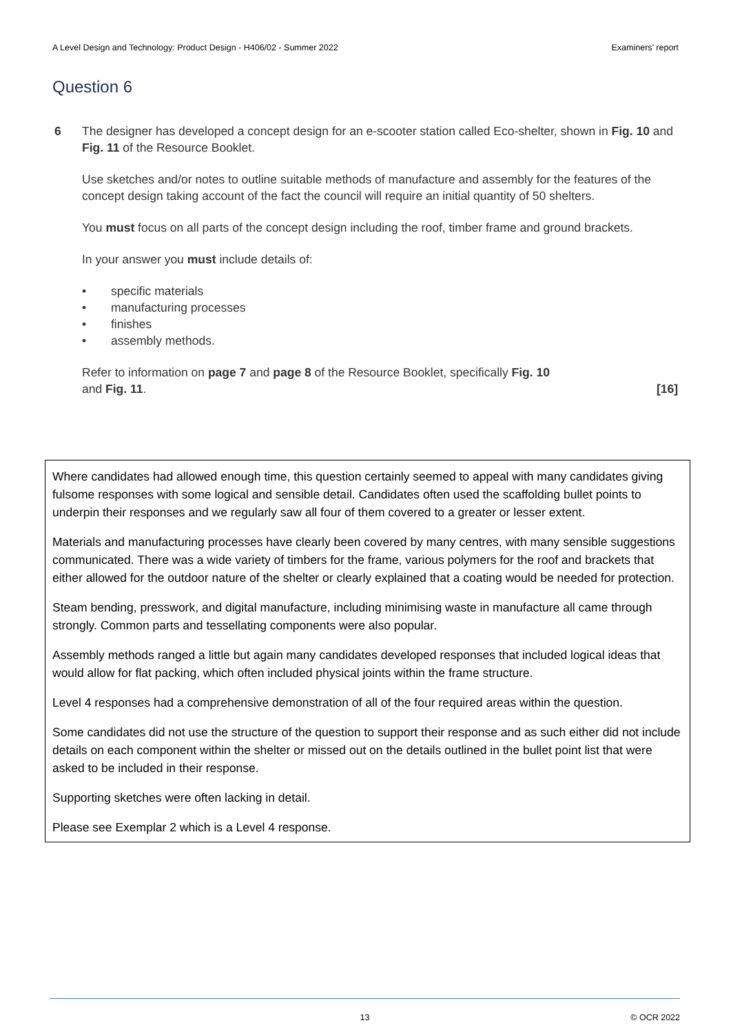A Level Design and Technology: Product Design - H406/02 - Summer 2022 Examiners’ report
Question 6
6
The designer has developed a concept design for an e-scooter station called Eco-shelter, shown in Fig. 10 and Fig. 11 of the Resource Booklet.
Use sketches and/or notes to outline suitable methods of manufacture and assembly for the features of the concept design taking account of the fact the council will require an initial quantity of 50 shelters.
You must focus on all parts of the concept design including the roof, timber frame and ground brackets.
In your answer you must include details of:
• specific materials
• manufacturing processes
• finishes
• assembly methods.
Refer to information on page 7 and page 8 of the Resource Booklet, specifically Fig. 10
and Fig. 11. [16]
Where candidates had allowed enough time, this question certainly seemed to appeal with many candidates giving fulsome responses with some logical and sensible detail. Candidates often used the scaffolding bullet points to underpin their responses and we regularly saw all four of them covered to a greater or lesser extent.
Materials and manufacturing processes have clearly been covered by many centres, with many sensible suggestions communicated. There was a wide variety of timbers for the frame, various polymers for the roof and brackets that either allowed for the outdoor nature of the shelter or clearly explained that a coating would be needed for protection.
Steam bending, presswork, and digital manufacture, including minimising waste in manufacture all came through strongly. Common parts and tessellating components were also popular.
Assembly methods ranged a little but again many candidates developed responses that included logical ideas that would allow for flat packing, which often included physical joints within the frame structure.
Level 4 responses had a comprehensive demonstration of all of the four required areas within the question.
Some candidates did not use the structure of the question to support their response and as such either did not include details on each component within the shelter or missed out on the details outlined in the bullet point list that were asked to be included in their response.
Supporting sketches were often lacking in detail.
Please see Exemplar 2 which is a Level 4 response.
13 © OCR 2022